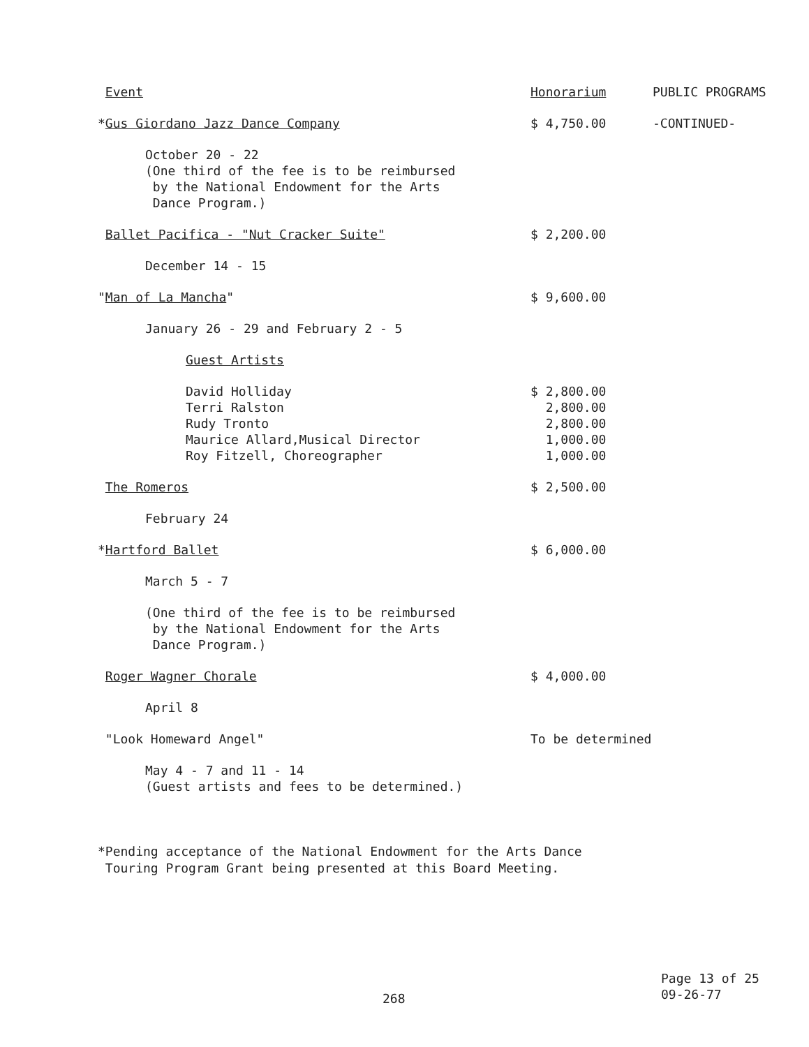| Event | Honorarium | PUBLIC PROGRAMS |
| --- | --- | --- |
| * Gus Giordano Jazz Dance Company | $ 4,750.00 | -CONTINUED- |
| October 20 - 22 (One third of the fee is to be reimbursed by the National Endowment for the Arts Dance Program.) | | |
| Ballet Pacifica - "Nut Cracker Suite" | $ 2,200.00 | |
| December 14 - 15 | | |
| " Man of La Mancha " | $ 9,600.00 | |
| January 26 - 29 and February 2 - 5 | | |
| Guest Artists | | |
| David Holliday | $ 2,800.00 | |
| Terri Ralston | 2,800.00 | |
| Rudy Tronto | 2,800.00 | |
| Maurice Allard,Musical Director | 1,000.00 | |
| Roy Fitzell, Choreographer | 1,000.00 | |
| The Romeros | $ 2,500.00 | |
| February 24 | | |
| * Hartford Ballet | $ 6,000.00 | |
| March 5 - 7 | | |
| (One third of the fee is to be reimbursed by the National Endowment for the Arts Dance Program.) | | |
| Roger Wagner Chorale | $ 4,000.00 | |
| April 8 | | |
| "Look Homeward Angel" | To be determined | |
| May 4 - 7 and 11 - 14 (Guest artists and fees to be determined.) | | |
*Pending acceptance of the National Endowment for the Arts Dance
Touring Program Grant being presented at this Board Meeting.
268
Page 13 of 25
09-26-77